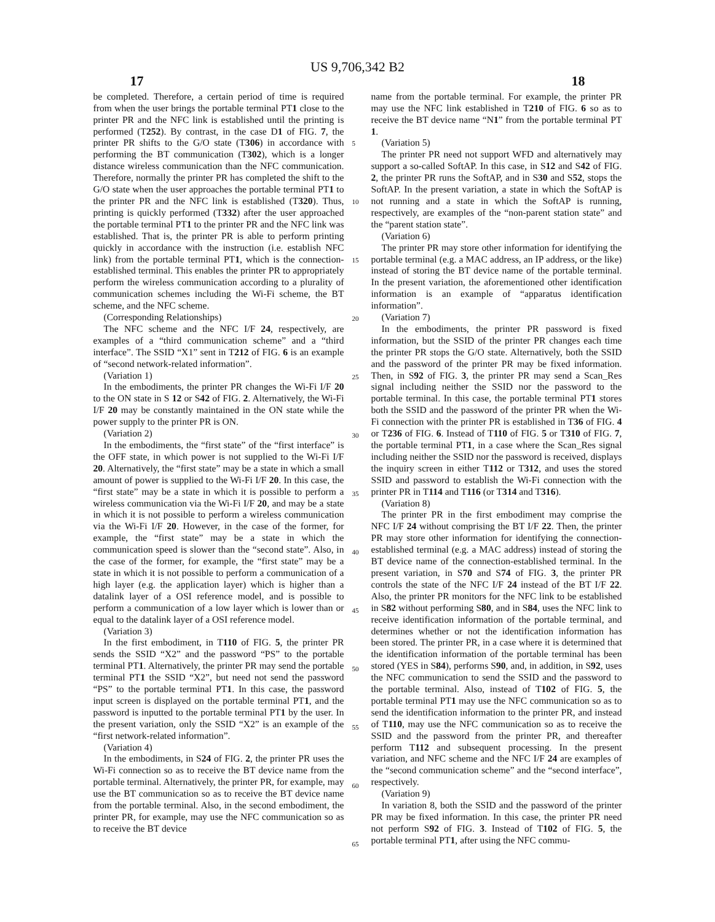US 9,706,342 B2
17 18
be completed. Therefore, a certain period of time is required from when the user brings the portable terminal PT1 close to the printer PR and the NFC link is established until the printing is performed (T252). By contrast, in the case D1 of FIG. 7, the printer PR shifts to the G/O state (T306) in accordance with performing the BT communication (T302), which is a longer distance wireless communication than the NFC communication. Therefore, normally the printer PR has completed the shift to the G/O state when the user approaches the portable terminal PT1 to the printer PR and the NFC link is established (T320). Thus, printing is quickly performed (T332) after the user approached the portable terminal PT1 to the printer PR and the NFC link was established. That is, the printer PR is able to perform printing quickly in accordance with the instruction (i.e. establish NFC link) from the portable terminal PT1, which is the connection-established terminal. This enables the printer PR to appropriately perform the wireless communication according to a plurality of communication schemes including the Wi-Fi scheme, the BT scheme, and the NFC scheme.
(Corresponding Relationships)
The NFC scheme and the NFC I/F 24, respectively, are examples of a “third communication scheme” and a “third interface”. The SSID “X1” sent in T212 of FIG. 6 is an example of “second network-related information”.
(Variation 1)
In the embodiments, the printer PR changes the Wi-Fi I/F 20 to the ON state in S 12 or S42 of FIG. 2. Alternatively, the Wi-Fi I/F 20 may be constantly maintained in the ON state while the power supply to the printer PR is ON.
(Variation 2)
In the embodiments, the “first state” of the “first interface” is the OFF state, in which power is not supplied to the Wi-Fi I/F 20. Alternatively, the “first state” may be a state in which a small amount of power is supplied to the Wi-Fi I/F 20. In this case, the “first state” may be a state in which it is possible to perform a wireless communication via the Wi-Fi I/F 20, and may be a state in which it is not possible to perform a wireless communication via the Wi-Fi I/F 20. However, in the case of the former, for example, the “first state” may be a state in which the communication speed is slower than the “second state”. Also, in the case of the former, for example, the “first state” may be a state in which it is not possible to perform a communication of a high layer (e.g. the application layer) which is higher than a datalink layer of a OSI reference model, and is possible to perform a communication of a low layer which is lower than or equal to the datalink layer of a OSI reference model.
(Variation 3)
In the first embodiment, in T110 of FIG. 5, the printer PR sends the SSID “X2” and the password “PS” to the portable terminal PT1. Alternatively, the printer PR may send the portable terminal PT1 the SSID “X2”, but need not send the password “PS” to the portable terminal PT1. In this case, the password input screen is displayed on the portable terminal PT1, and the password is inputted to the portable terminal PT1 by the user. In the present variation, only the SSID “X2” is an example of the “first network-related information”.
(Variation 4)
In the embodiments, in S24 of FIG. 2, the printer PR uses the Wi-Fi connection so as to receive the BT device name from the portable terminal. Alternatively, the printer PR, for example, may use the BT communication so as to receive the BT device name from the portable terminal. Also, in the second embodiment, the printer PR, for example, may use the NFC communication so as to receive the BT device
5
10
15
20
25
30
35
40
45
50
55
60
65
name from the portable terminal. For example, the printer PR may use the NFC link established in T210 of FIG. 6 so as to receive the BT device name “N1” from the portable terminal PT 1.
(Variation 5)
The printer PR need not support WFD and alternatively may support a so-called SoftAP. In this case, in S12 and S42 of FIG. 2, the printer PR runs the SoftAP, and in S30 and S52, stops the SoftAP. In the present variation, a state in which the SoftAP is not running and a state in which the SoftAP is running, respectively, are examples of the “non-parent station state” and the “parent station state”.
(Variation 6)
The printer PR may store other information for identifying the portable terminal (e.g. a MAC address, an IP address, or the like) instead of storing the BT device name of the portable terminal. In the present variation, the aforementioned other identification information is an example of “apparatus identification information”.
(Variation 7)
In the embodiments, the printer PR password is fixed information, but the SSID of the printer PR changes each time the printer PR stops the G/O state. Alternatively, both the SSID and the password of the printer PR may be fixed information. Then, in S92 of FIG. 3, the printer PR may send a Scan_Res signal including neither the SSID nor the password to the portable terminal. In this case, the portable terminal PT1 stores both the SSID and the password of the printer PR when the Wi-Fi connection with the printer PR is established in T36 of FIG. 4 or T236 of FIG. 6. Instead of T110 of FIG. 5 or T310 of FIG. 7, the portable terminal PT1, in a case where the Scan_Res signal including neither the SSID nor the password is received, displays the inquiry screen in either T112 or T312, and uses the stored SSID and password to establish the Wi-Fi connection with the printer PR in T114 and T116 (or T314 and T316).
(Variation 8)
The printer PR in the first embodiment may comprise the NFC I/F 24 without comprising the BT I/F 22. Then, the printer PR may store other information for identifying the connection-established terminal (e.g. a MAC address) instead of storing the BT device name of the connection-established terminal. In the present variation, in S70 and S74 of FIG. 3, the printer PR controls the state of the NFC I/F 24 instead of the BT I/F 22. Also, the printer PR monitors for the NFC link to be established in S82 without performing S80, and in S84, uses the NFC link to receive identification information of the portable terminal, and determines whether or not the identification information has been stored. The printer PR, in a case where it is determined that the identification information of the portable terminal has been stored (YES in S84), performs S90, and, in addition, in S92, uses the NFC communication to send the SSID and the password to the portable terminal. Also, instead of T102 of FIG. 5, the portable terminal PT1 may use the NFC communication so as to send the identification information to the printer PR, and instead of T110, may use the NFC communication so as to receive the SSID and the password from the printer PR, and thereafter perform T112 and subsequent processing. In the present variation, and NFC scheme and the NFC I/F 24 are examples of the “second communication scheme” and the “second interface”, respectively.
(Variation 9)
In variation 8, both the SSID and the password of the printer PR may be fixed information. In this case, the printer PR need not perform S92 of FIG. 3. Instead of T102 of FIG. 5, the portable terminal PT1, after using the NFC commu-